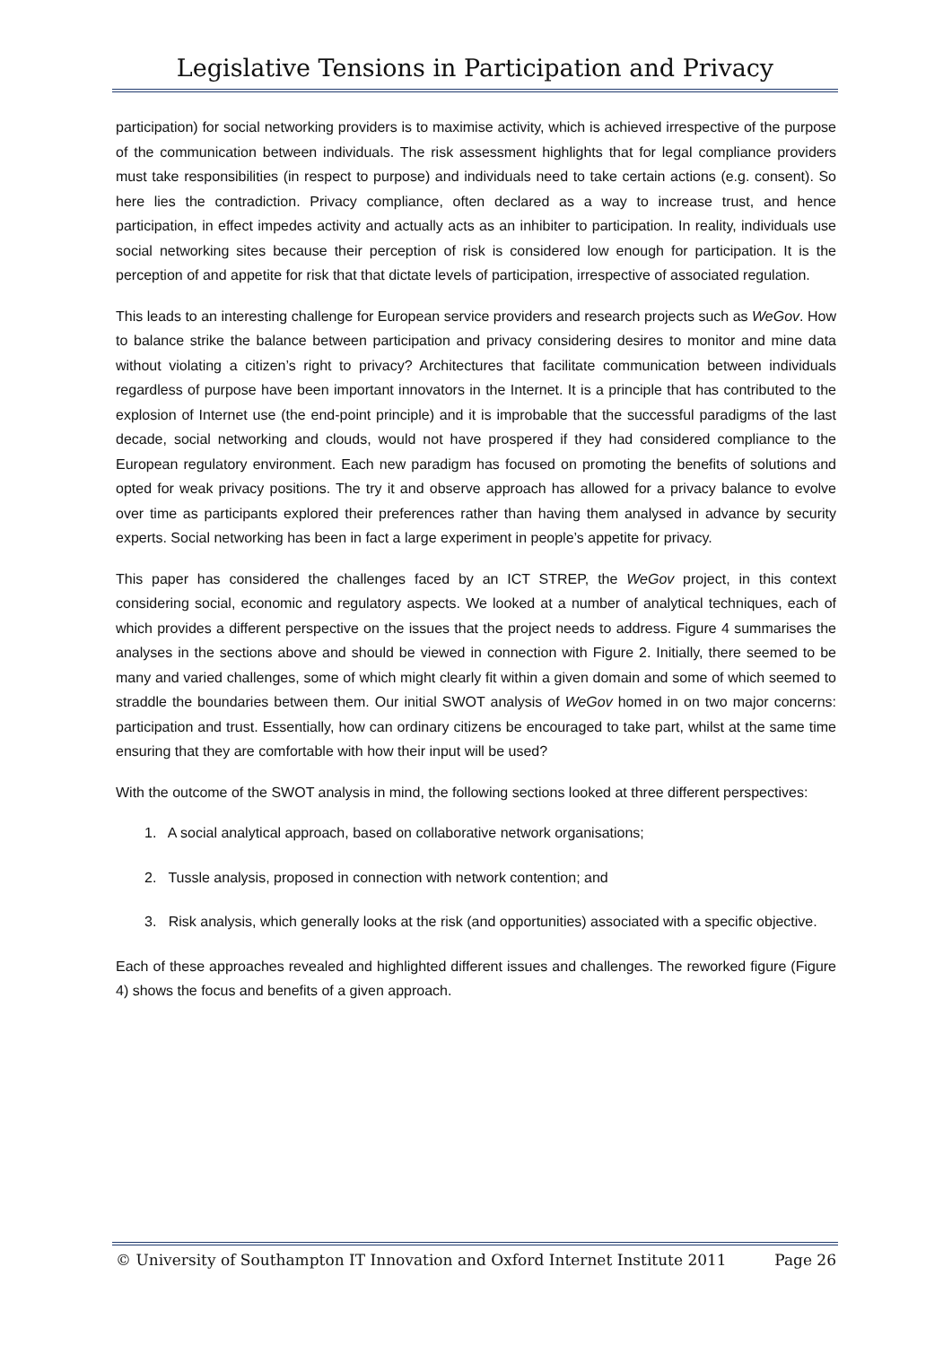Legislative Tensions in Participation and Privacy
participation) for social networking providers is to maximise activity, which is achieved irrespective of the purpose of the communication between individuals. The risk assessment highlights that for legal compliance providers must take responsibilities (in respect to purpose) and individuals need to take certain actions (e.g. consent). So here lies the contradiction. Privacy compliance, often declared as a way to increase trust, and hence participation, in effect impedes activity and actually acts as an inhibiter to participation. In reality, individuals use social networking sites because their perception of risk is considered low enough for participation. It is the perception of and appetite for risk that that dictate levels of participation, irrespective of associated regulation.
This leads to an interesting challenge for European service providers and research projects such as WeGov. How to balance strike the balance between participation and privacy considering desires to monitor and mine data without violating a citizen’s right to privacy? Architectures that facilitate communication between individuals regardless of purpose have been important innovators in the Internet. It is a principle that has contributed to the explosion of Internet use (the end-point principle) and it is improbable that the successful paradigms of the last decade, social networking and clouds, would not have prospered if they had considered compliance to the European regulatory environment. Each new paradigm has focused on promoting the benefits of solutions and opted for weak privacy positions. The try it and observe approach has allowed for a privacy balance to evolve over time as participants explored their preferences rather than having them analysed in advance by security experts. Social networking has been in fact a large experiment in people’s appetite for privacy.
This paper has considered the challenges faced by an ICT STREP, the WeGov project, in this context considering social, economic and regulatory aspects. We looked at a number of analytical techniques, each of which provides a different perspective on the issues that the project needs to address. Figure 4 summarises the analyses in the sections above and should be viewed in connection with Figure 2. Initially, there seemed to be many and varied challenges, some of which might clearly fit within a given domain and some of which seemed to straddle the boundaries between them. Our initial SWOT analysis of WeGov homed in on two major concerns: participation and trust. Essentially, how can ordinary citizens be encouraged to take part, whilst at the same time ensuring that they are comfortable with how their input will be used?
With the outcome of the SWOT analysis in mind, the following sections looked at three different perspectives:
1. A social analytical approach, based on collaborative network organisations;
2. Tussle analysis, proposed in connection with network contention; and
3. Risk analysis, which generally looks at the risk (and opportunities) associated with a specific objective.
Each of these approaches revealed and highlighted different issues and challenges. The reworked figure (Figure 4) shows the focus and benefits of a given approach.
© University of Southampton IT Innovation and Oxford Internet Institute 2011 Page 26